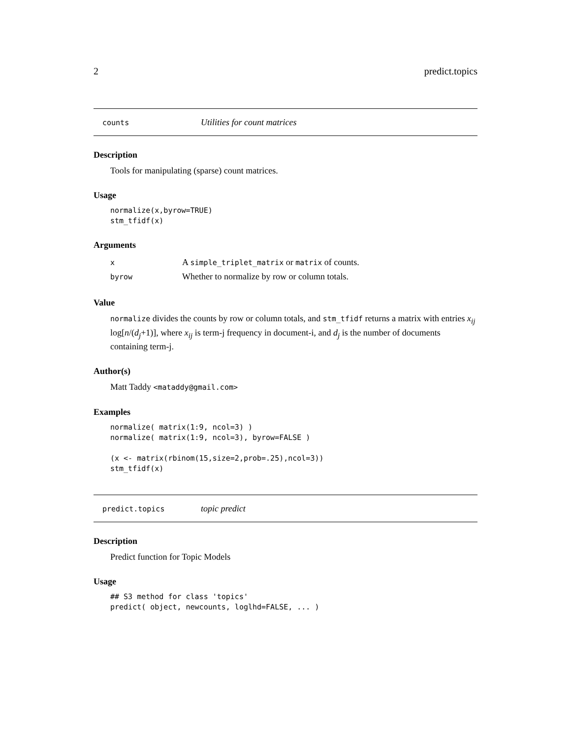2 predict.topics
counts Utilities for count matrices
Description
Tools for manipulating (sparse) count matrices.
Usage
normalize(x,byrow=TRUE)
stm_tfidf(x)
Arguments
| x | A simple_triplet_matrix or matrix of counts. |
| byrow | Whether to normalize by row or column totals. |
Value
normalize divides the counts by row or column totals, and stm_tfidf returns a matrix with entries x<sub>ij</sub> log[n/(d<sub>j</sub>+1)], where x<sub>ij</sub> is term-j frequency in document-i, and d<sub>j</sub> is the number of documents containing term-j.
Author(s)
Matt Taddy <mataddy@gmail.com>
Examples
normalize( matrix(1:9, ncol=3) )
normalize( matrix(1:9, ncol=3), byrow=FALSE )

(x <- matrix(rbinom(15,size=2,prob=.25),ncol=3))
stm_tfidf(x)
predict.topics topic predict
Description
Predict function for Topic Models
Usage
## S3 method for class 'topics'
predict( object, newcounts, loglhd=FALSE, ... )